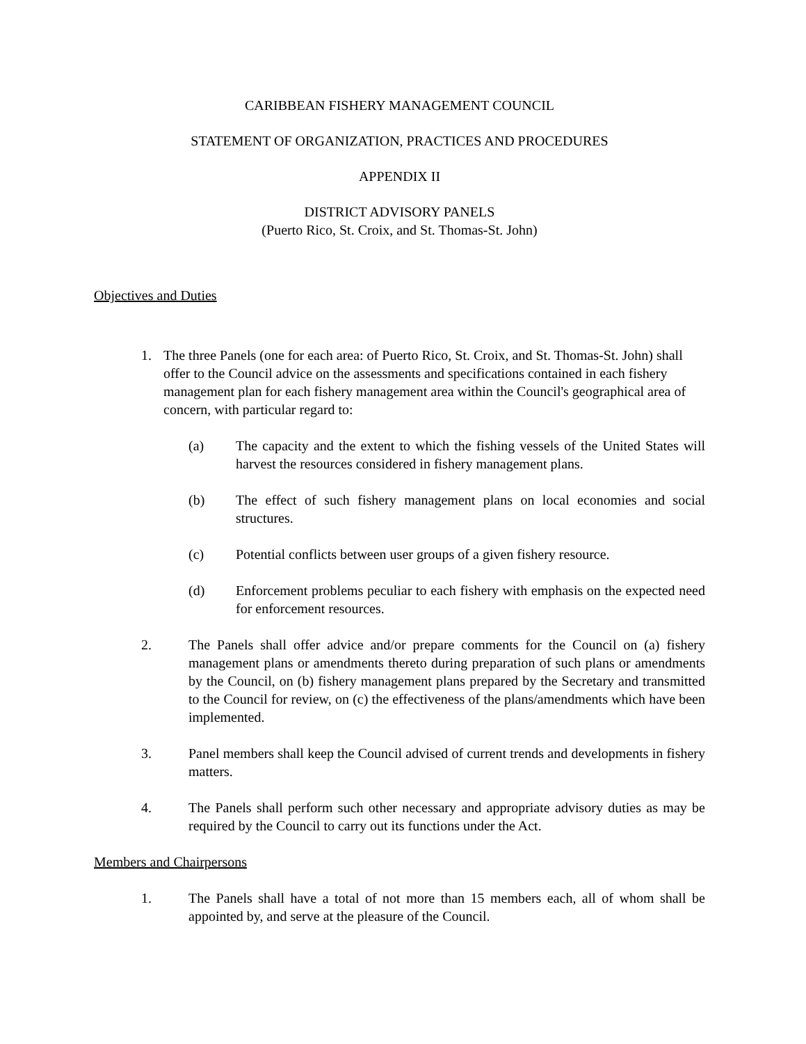CARIBBEAN FISHERY MANAGEMENT COUNCIL
STATEMENT OF ORGANIZATION, PRACTICES AND PROCEDURES
APPENDIX II
DISTRICT ADVISORY PANELS
(Puerto Rico, St. Croix, and St. Thomas-St. John)
Objectives and Duties
1. The three Panels (one for each area: of Puerto Rico, St. Croix, and St. Thomas-St. John) shall offer to the Council advice on the assessments and specifications contained in each fishery management plan for each fishery management area within the Council's geographical area of concern, with particular regard to:
(a) The capacity and the extent to which the fishing vessels of the United States will harvest the resources considered in fishery management plans.
(b) The effect of such fishery management plans on local economies and social structures.
(c) Potential conflicts between user groups of a given fishery resource.
(d) Enforcement problems peculiar to each fishery with emphasis on the expected need for enforcement resources.
2. The Panels shall offer advice and/or prepare comments for the Council on (a) fishery management plans or amendments thereto during preparation of such plans or amendments by the Council, on (b) fishery management plans prepared by the Secretary and transmitted to the Council for review, on (c) the effectiveness of the plans/amendments which have been implemented.
3. Panel members shall keep the Council advised of current trends and developments in fishery matters.
4. The Panels shall perform such other necessary and appropriate advisory duties as may be required by the Council to carry out its functions under the Act.
Members and Chairpersons
1. The Panels shall have a total of not more than 15 members each, all of whom shall be appointed by, and serve at the pleasure of the Council.